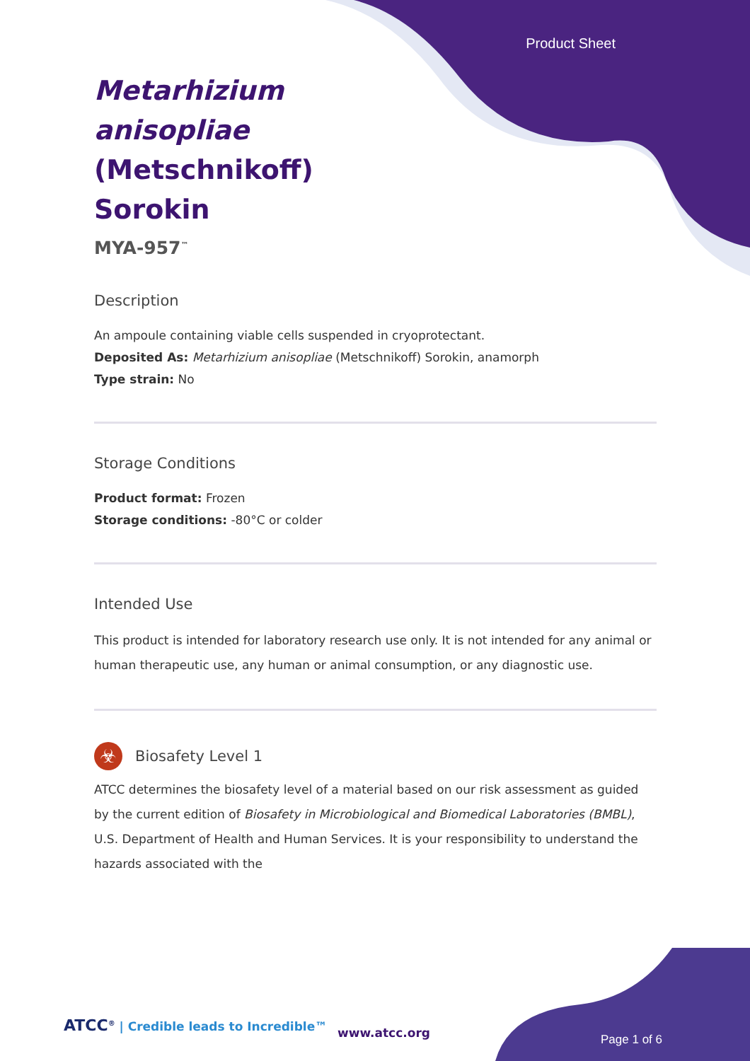Product Sheet
Metarhizium anisopliae (Metschnikoff) Sorokin
MYA-957<sup>™</sup>
Description
An ampoule containing viable cells suspended in cryoprotectant.
Deposited As: Metarhizium anisopliae (Metschnikoff) Sorokin, anamorph
Type strain: No
Storage Conditions
Product format: Frozen
Storage conditions: -80°C or colder
Intended Use
This product is intended for laboratory research use only. It is not intended for any animal or human therapeutic use, any human or animal consumption, or any diagnostic use.
☣
Biosafety Level 1
ATCC determines the biosafety level of a material based on our risk assessment as guided by the current edition of Biosafety in Microbiological and Biomedical Laboratories (BMBL), U.S. Department of Health and Human Services. It is your responsibility to understand the hazards associated with the
ATCC<sup>®</sup> | Credible leads to Incredible™
www.atcc.org Page 1 of 6